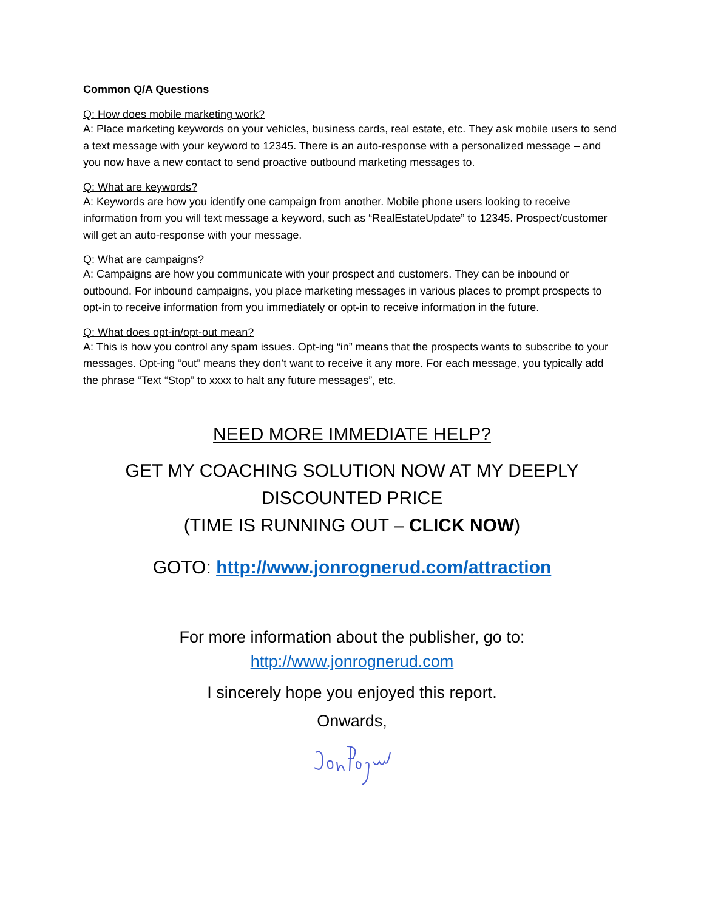Common Q/A Questions
Q: How does mobile marketing work?
A: Place marketing keywords on your vehicles, business cards, real estate, etc. They ask mobile users to send a text message with your keyword to 12345. There is an auto-response with a personalized message – and you now have a new contact to send proactive outbound marketing messages to.
Q: What are keywords?
A: Keywords are how you identify one campaign from another. Mobile phone users looking to receive information from you will text message a keyword, such as “RealEstateUpdate” to 12345. Prospect/customer will get an auto-response with your message.
Q: What are campaigns?
A: Campaigns are how you communicate with your prospect and customers. They can be inbound or outbound. For inbound campaigns, you place marketing messages in various places to prompt prospects to opt-in to receive information from you immediately or opt-in to receive information in the future.
Q: What does opt-in/opt-out mean?
A: This is how you control any spam issues. Opt-ing “in” means that the prospects wants to subscribe to your messages. Opt-ing “out” means they don’t want to receive it any more. For each message, you typically add the phrase “Text “Stop” to xxxx to halt any future messages”, etc.
NEED MORE IMMEDIATE HELP?
GET MY COACHING SOLUTION NOW AT MY DEEPLY DISCOUNTED PRICE
(TIME IS RUNNING OUT – CLICK NOW)
GOTO: http://www.jonrognerud.com/attraction
For more information about the publisher, go to:
http://www.jonrognerud.com
I sincerely hope you enjoyed this report.
Onwards,